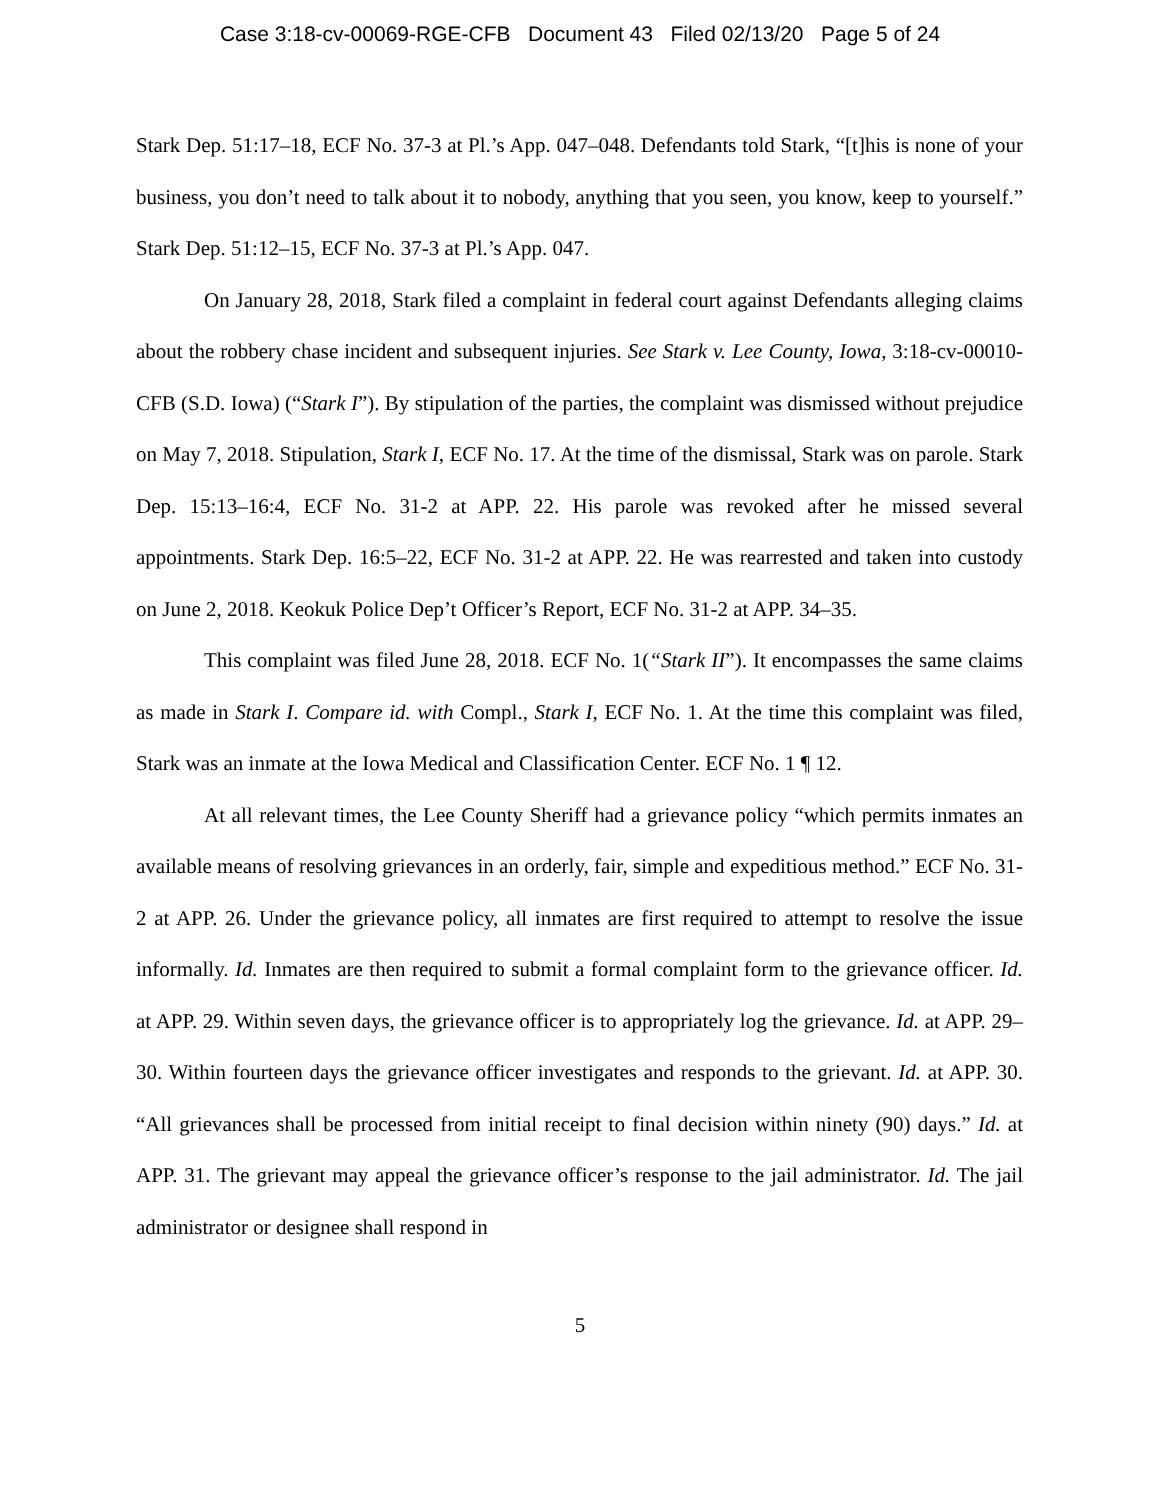Case 3:18-cv-00069-RGE-CFB Document 43 Filed 02/13/20 Page 5 of 24
Stark Dep. 51:17–18, ECF No. 37-3 at Pl.’s App. 047–048. Defendants told Stark, “[t]his is none of your business, you don’t need to talk about it to nobody, anything that you seen, you know, keep to yourself.” Stark Dep. 51:12–15, ECF No. 37-3 at Pl.’s App. 047.
On January 28, 2018, Stark filed a complaint in federal court against Defendants alleging claims about the robbery chase incident and subsequent injuries. See Stark v. Lee County, Iowa, 3:18-cv-00010-CFB (S.D. Iowa) (“Stark I”). By stipulation of the parties, the complaint was dismissed without prejudice on May 7, 2018. Stipulation, Stark I, ECF No. 17. At the time of the dismissal, Stark was on parole. Stark Dep. 15:13–16:4, ECF No. 31-2 at APP. 22. His parole was revoked after he missed several appointments. Stark Dep. 16:5–22, ECF No. 31-2 at APP. 22. He was rearrested and taken into custody on June 2, 2018. Keokuk Police Dep’t Officer’s Report, ECF No. 31-2 at APP. 34–35.
This complaint was filed June 28, 2018. ECF No. 1(“Stark II”). It encompasses the same claims as made in Stark I. Compare id. with Compl., Stark I, ECF No. 1. At the time this complaint was filed, Stark was an inmate at the Iowa Medical and Classification Center. ECF No. 1 ¶ 12.
At all relevant times, the Lee County Sheriff had a grievance policy “which permits inmates an available means of resolving grievances in an orderly, fair, simple and expeditious method.” ECF No. 31-2 at APP. 26. Under the grievance policy, all inmates are first required to attempt to resolve the issue informally. Id. Inmates are then required to submit a formal complaint form to the grievance officer. Id. at APP. 29. Within seven days, the grievance officer is to appropriately log the grievance. Id. at APP. 29–30. Within fourteen days the grievance officer investigates and responds to the grievant. Id. at APP. 30. “All grievances shall be processed from initial receipt to final decision within ninety (90) days.” Id. at APP. 31. The grievant may appeal the grievance officer’s response to the jail administrator. Id. The jail administrator or designee shall respond in
5